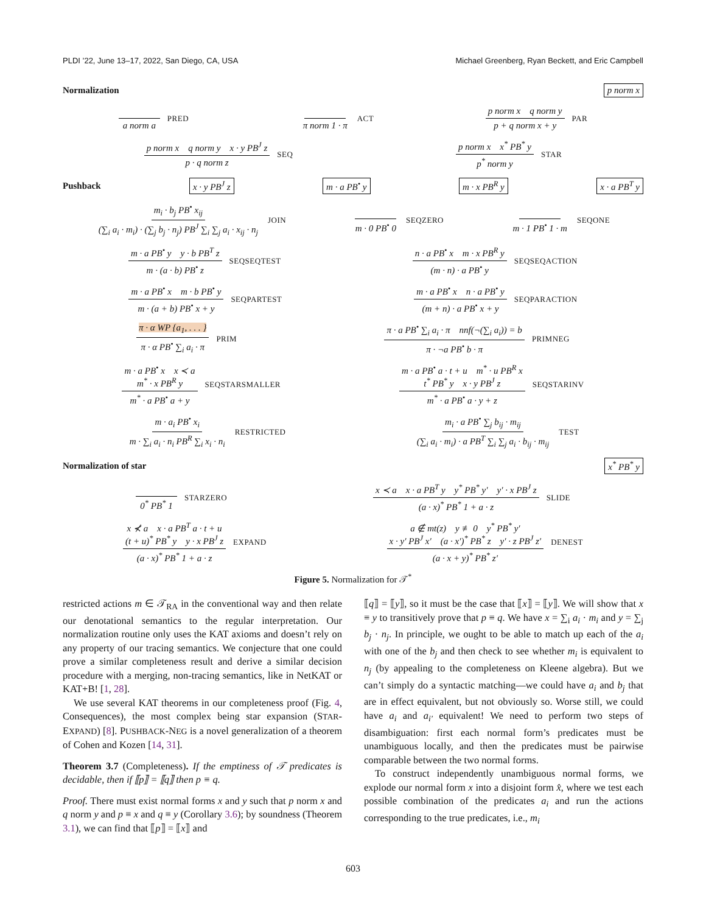PLDI ’22, June 13–17, 2022, San Diego, CA, USA Michael Greenberg, Ryan Beckett, and Eric Campbell
Normalization p norm x
a norm a PRED π norm 1 · π ACT p norm x q norm y p + q norm x + y PAR
p norm x q norm y x · y PB<sup>J</sup> z p · q norm z SEQ p norm x x<sup>*</sup> PB<sup>*</sup> y p<sup>*</sup> norm y STAR
Pushback x · y PB<sup>J</sup> z m · a PB<sup>•</sup> y m · x PB<sup>R</sup> y x · a PB<sup>T</sup> y
m<sub>i</sub> · b<sub>j</sub> PB<sup>•</sup> x<sub>ij</sub> (∑<sub>i</sub> a<sub>i</sub> · m<sub>i</sub>) · (∑<sub>j</sub> b<sub>j</sub> · n<sub>j</sub>) PB<sup>J</sup> ∑<sub>i</sub> ∑<sub>j</sub> a<sub>i</sub> · x<sub>ij</sub> · n<sub>j</sub> JOIN m · 0 PB<sup>•</sup> 0 SEQZERO m · 1 PB<sup>•</sup> 1 · m SEQONE
m · a PB<sup>•</sup> y y · b PB<sup>T</sup> z m · (a · b) PB<sup>•</sup> z SEQSEQTEST n · a PB<sup>•</sup> x m · x PB<sup>R</sup> y (m · n) · a PB<sup>•</sup> y SEQSEQACTION
m · a PB<sup>•</sup> x m · b PB<sup>•</sup> y m · (a + b) PB<sup>•</sup> x + y SEQPARTEST m · a PB<sup>•</sup> x n · a PB<sup>•</sup> y (m + n) · a PB<sup>•</sup> x + y SEQPARACTION
π · α WP {a<sub>1</sub>, . . . } π · α PB<sup>•</sup> ∑<sub>i</sub> a<sub>i</sub> · π PRIM π · a PB<sup>•</sup> ∑<sub>i</sub> a<sub>i</sub> · π nnf(¬(∑<sub>i</sub> a<sub>i</sub>)) = b π · ¬a PB<sup>•</sup> b · π PRIMNEG
m · a PB<sup>•</sup> x x ≺ a
m<sup>*</sup> · x PB<sup>R</sup> y m<sup>*</sup> · a PB<sup>•</sup> a + y SEQSTARSMALLER m · a PB<sup>•</sup> a · t + u m<sup>*</sup> · u PB<sup>R</sup> x
t<sup>*</sup> PB<sup>*</sup> y x · y PB<sup>J</sup> z m<sup>*</sup> · a PB<sup>•</sup> a · y + z SEQSTARINV
m · a<sub>i</sub> PB<sup>•</sup> x<sub>i</sub> m · ∑<sub>i</sub> a<sub>i</sub> · n<sub>i</sub> PB<sup>R</sup> ∑<sub>i</sub> x<sub>i</sub> · n<sub>i</sub> RESTRICTED m<sub>i</sub> · a PB<sup>•</sup> ∑<sub>j</sub> b<sub>ij</sub> · m<sub>ij</sub> (∑<sub>i</sub> a<sub>i</sub> · m<sub>i</sub>) · a PB<sup>T</sup> ∑<sub>i</sub> ∑<sub>j</sub> a<sub>i</sub> · b<sub>ij</sub> · m<sub>ij</sub> TEST
Normalization of star x<sup>*</sup> PB<sup>*</sup> y
0<sup>*</sup> PB<sup>*</sup> 1 STARZERO x ≺ a x · a PB<sup>T</sup> y y<sup>*</sup> PB<sup>*</sup> y′ y′ · x PB<sup>J</sup> z (a · x)<sup>*</sup> PB<sup>*</sup> 1 + a · z SLIDE
x ⊀ a x · a PB<sup>T</sup> a · t + u
(t + u)<sup>*</sup> PB<sup>*</sup> y y · x PB<sup>J</sup> z (a · x)<sup>*</sup> PB<sup>*</sup> 1 + a · z EXPAND a ∉ mt(z) y ≢ 0 y<sup>*</sup> PB<sup>*</sup> y′
x · y′ PB<sup>J</sup> x′ (a · x′)<sup>*</sup> PB<sup>*</sup> z y′ · z PB<sup>J</sup> z′ (a · x + y)<sup>*</sup> PB<sup>*</sup> z′ DENEST
Figure 5. Normalization for 𝒯<sup>*</sup>
restricted actions m ∈ 𝒯<sub>RA</sub> in the conventional way and then relate our denotational semantics to the regular interpretation. Our normalization routine only uses the KAT axioms and doesn’t rely on any property of our tracing semantics. We conjecture that one could prove a similar completeness result and derive a similar decision procedure with a merging, non-tracing semantics, like in NetKAT or KAT+B! [1, 28].
We use several KAT theorems in our completeness proof (Fig. 4, Consequences), the most complex being star expansion (STAR-EXPAND) [8]. PUSHBACK-NEG is a novel generalization of a theorem of Cohen and Kozen [14, 31].
Theorem 3.7 (Completeness). If the emptiness of 𝒯 predicates is decidable, then if ⟦p⟧ = ⟦q⟧ then p ≡ q.
Proof. There must exist normal forms x and y such that p norm x and q norm y and p ≡ x and q ≡ y (Corollary 3.6); by soundness (Theorem 3.1), we can find that ⟦p⟧ = ⟦x⟧ and
⟦q⟧ = ⟦y⟧, so it must be the case that ⟦x⟧ = ⟦y⟧. We will show that x ≡ y to transitively prove that p ≡ q. We have x = ∑<sub>i</sub> a<sub>i</sub> · m<sub>i</sub> and y = ∑<sub>j</sub> b<sub>j</sub> · n<sub>j</sub>. In principle, we ought to be able to match up each of the a<sub>i</sub> with one of the b<sub>j</sub> and then check to see whether m<sub>i</sub> is equivalent to n<sub>j</sub> (by appealing to the completeness on Kleene algebra). But we can’t simply do a syntactic matching—we could have a<sub>i</sub> and b<sub>j</sub> that are in effect equivalent, but not obviously so. Worse still, we could have a<sub>i</sub> and a<sub>i′</sub> equivalent! We need to perform two steps of disambiguation: first each normal form’s predicates must be unambiguous locally, and then the predicates must be pairwise comparable between the two normal forms.
To construct independently unambiguous normal forms, we explode our normal form x into a disjoint form x̂, where we test each possible combination of the predicates a<sub>i</sub> and run the actions corresponding to the true predicates, i.e., m<sub>i</sub>
603